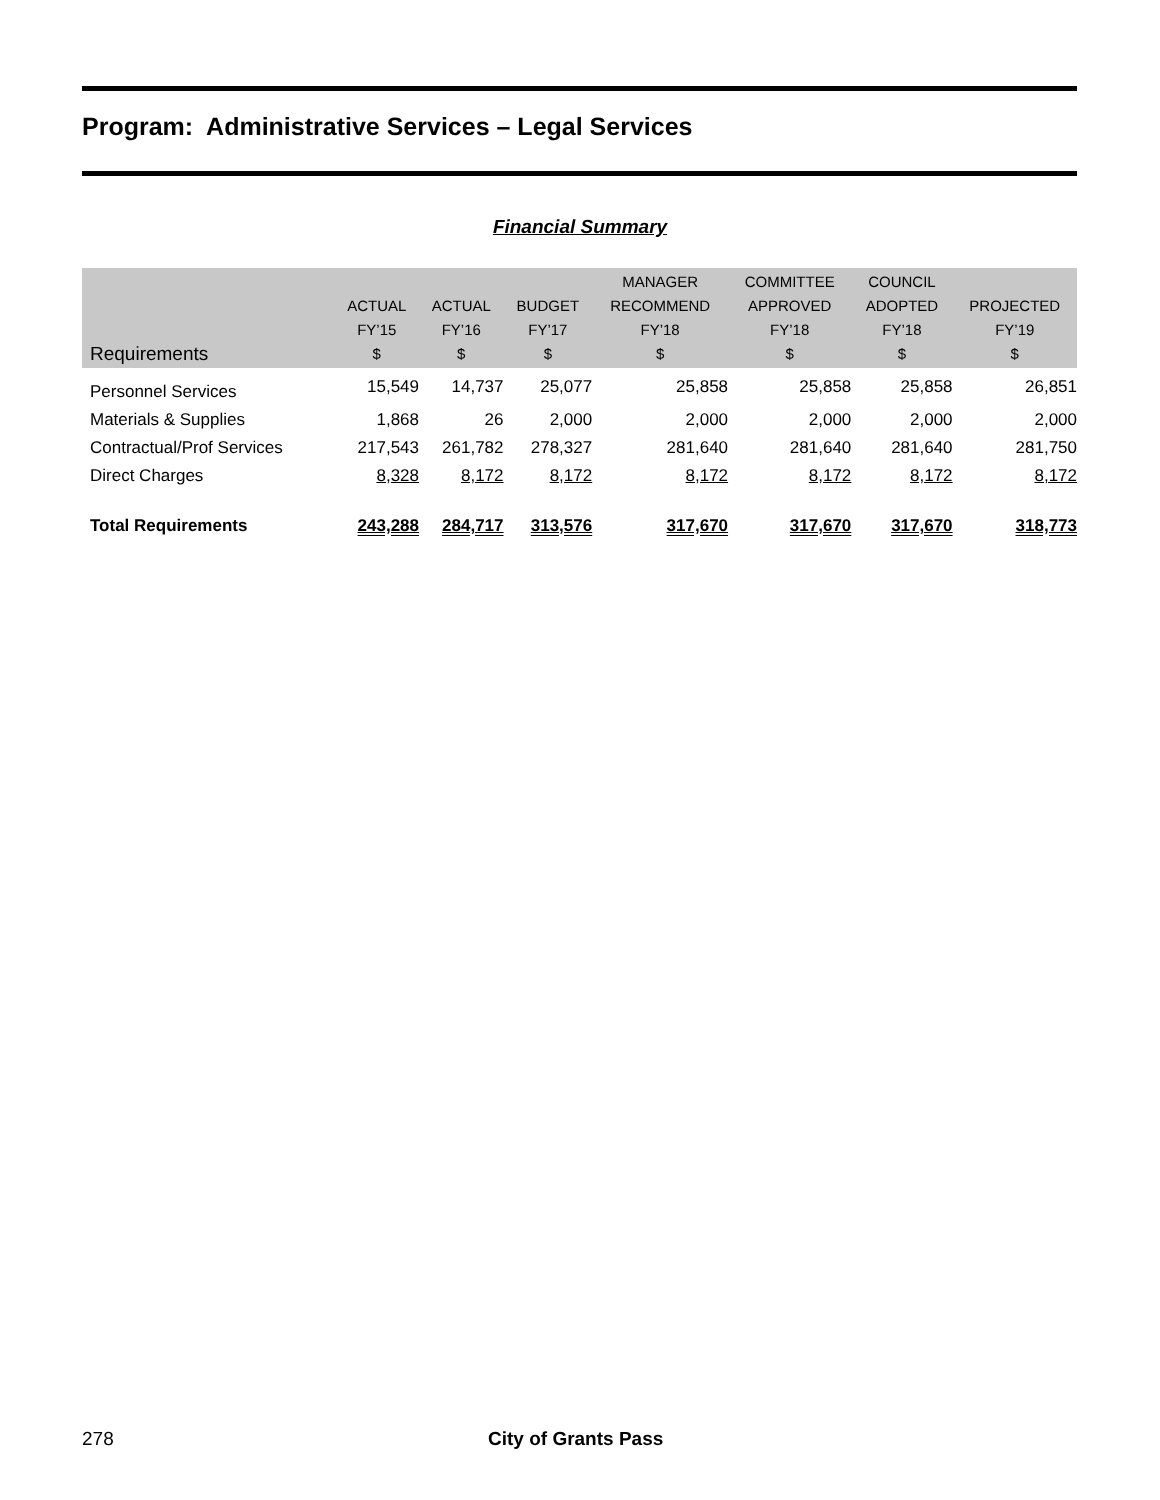Program: Administrative Services – Legal Services
Financial Summary
| Requirements | ACTUAL FY’15 $ | ACTUAL FY’16 $ | BUDGET FY’17 $ | MANAGER RECOMMEND FY’18 $ | COMMITTEE APPROVED FY’18 $ | COUNCIL ADOPTED FY’18 $ | PROJECTED FY’19 $ |
| --- | --- | --- | --- | --- | --- | --- | --- |
| Personnel Services | 15,549 | 14,737 | 25,077 | 25,858 | 25,858 | 25,858 | 26,851 |
| Materials & Supplies | 1,868 | 26 | 2,000 | 2,000 | 2,000 | 2,000 | 2,000 |
| Contractual/Prof Services | 217,543 | 261,782 | 278,327 | 281,640 | 281,640 | 281,640 | 281,750 |
| Direct Charges | 8,328 | 8,172 | 8,172 | 8,172 | 8,172 | 8,172 | 8,172 |
| Total Requirements | 243,288 | 284,717 | 313,576 | 317,670 | 317,670 | 317,670 | 318,773 |
278 City of Grants Pass